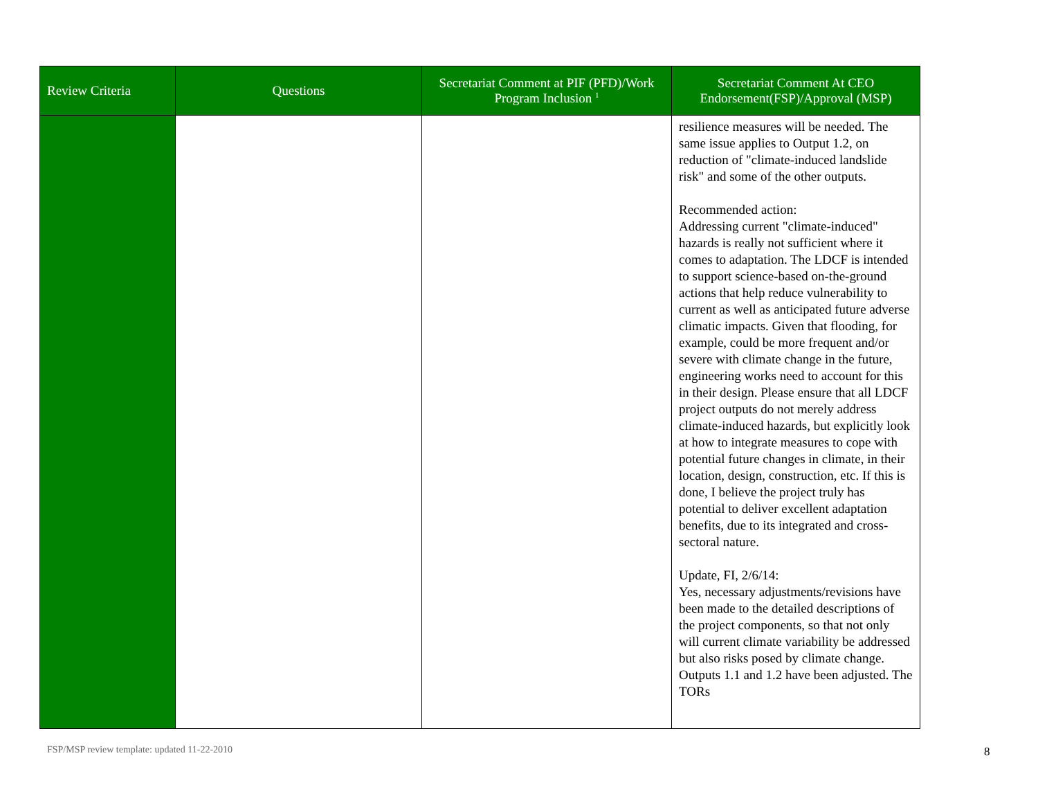| Review Criteria | Questions | Secretariat Comment at PIF (PFD)/Work Program Inclusion <sup>1</sup> | Secretariat Comment At CEO Endorsement(FSP)/Approval (MSP) |
| --- | --- | --- | --- |
| | | | resilience measures will be needed. The same issue applies to Output 1.2, on reduction of "climate-induced landslide risk" and some of the other outputs. Recommended action: Addressing current "climate-induced" hazards is really not sufficient where it comes to adaptation. The LDCF is intended to support science-based on-the-ground actions that help reduce vulnerability to current as well as anticipated future adverse climatic impacts. Given that flooding, for example, could be more frequent and/or severe with climate change in the future, engineering works need to account for this in their design. Please ensure that all LDCF project outputs do not merely address climate-induced hazards, but explicitly look at how to integrate measures to cope with potential future changes in climate, in their location, design, construction, etc. If this is done, I believe the project truly has potential to deliver excellent adaptation benefits, due to its integrated and cross-sectoral nature. Update, FI, 2/6/14: Yes, necessary adjustments/revisions have been made to the detailed descriptions of the project components, so that not only will current climate variability be addressed but also risks posed by climate change. Outputs 1.1 and 1.2 have been adjusted. The TORs |
FSP/MSP review template: updated 11-22-2010
8